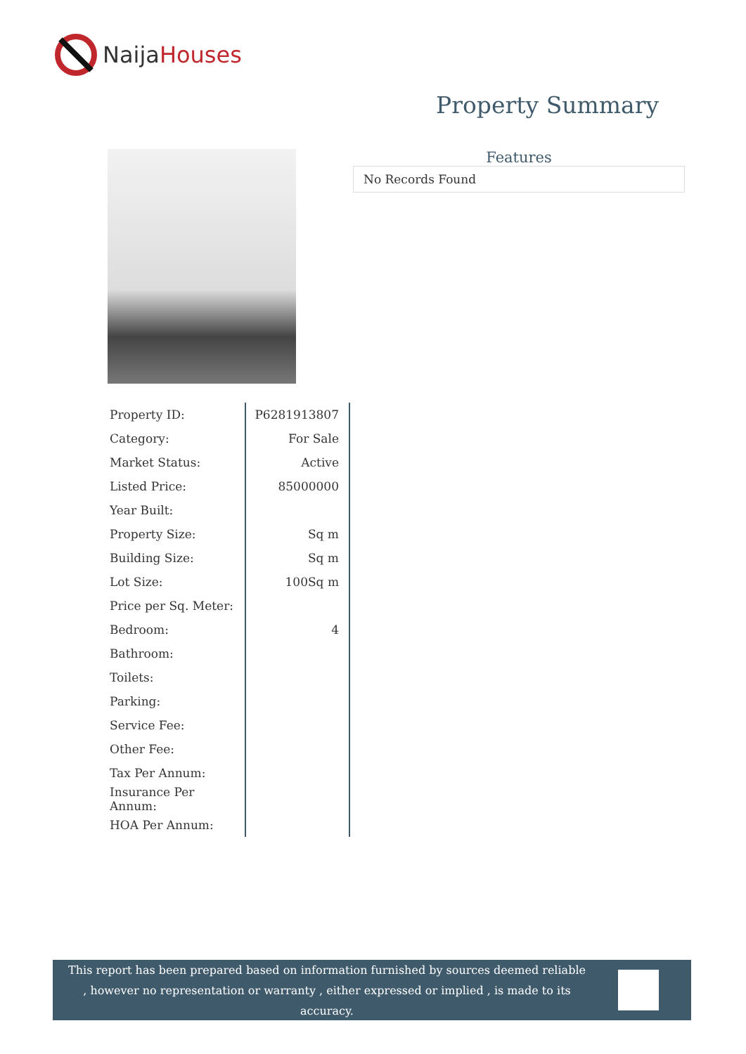NaijaHouses
Property Summary
Features
No Records Found
| Property ID: | P6281913807 |
| Category: | For Sale |
| Market Status: | Active |
| Listed Price: | 85000000 |
| Year Built: | |
| Property Size: | Sq m |
| Building Size: | Sq m |
| Lot Size: | 100Sq m |
| Price per Sq. Meter: | |
| Bedroom: | 4 |
| Bathroom: | |
| Toilets: | |
| Parking: | |
| Service Fee: | |
| Other Fee: | |
| Tax Per Annum: | |
| Insurance Per Annum: | |
| HOA Per Annum: | |
This report has been prepared based on information furnished by sources deemed reliable , however no representation or warranty , either expressed or implied , is made to its accuracy.